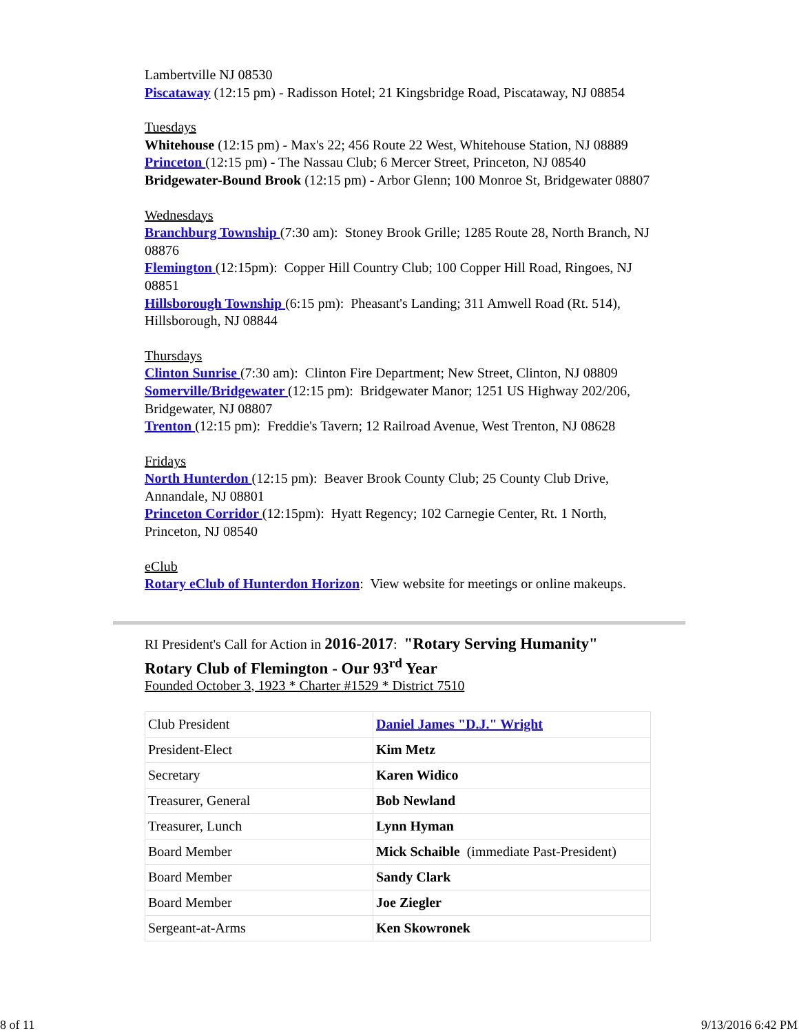Lambertville NJ 08530
Piscataway (12:15 pm) - Radisson Hotel; 21 Kingsbridge Road, Piscataway, NJ 08854
Tuesdays
Whitehouse (12:15 pm) - Max's 22; 456 Route 22 West, Whitehouse Station, NJ 08889
Princeton (12:15 pm) - The Nassau Club; 6 Mercer Street, Princeton, NJ 08540
Bridgewater-Bound Brook (12:15 pm) - Arbor Glenn; 100 Monroe St, Bridgewater 08807
Wednesdays
Branchburg Township (7:30 am): Stoney Brook Grille; 1285 Route 28, North Branch, NJ 08876
Flemington (12:15pm): Copper Hill Country Club; 100 Copper Hill Road, Ringoes, NJ 08851
Hillsborough Township (6:15 pm): Pheasant's Landing; 311 Amwell Road (Rt. 514), Hillsborough, NJ 08844
Thursdays
Clinton Sunrise (7:30 am): Clinton Fire Department; New Street, Clinton, NJ 08809
Somerville/Bridgewater (12:15 pm): Bridgewater Manor; 1251 US Highway 202/206, Bridgewater, NJ 08807
Trenton (12:15 pm): Freddie's Tavern; 12 Railroad Avenue, West Trenton, NJ 08628
Fridays
North Hunterdon (12:15 pm): Beaver Brook County Club; 25 County Club Drive, Annandale, NJ 08801
Princeton Corridor (12:15pm): Hyatt Regency; 102 Carnegie Center, Rt. 1 North, Princeton, NJ 08540
eClub
Rotary eClub of Hunterdon Horizon: View website for meetings or online makeups.
RI President's Call for Action in 2016-2017: "Rotary Serving Humanity"
Rotary Club of Flemington - Our 93<sup>rd</sup> Year
Founded October 3, 1923 * Charter #1529 * District 7510
| Club President | Daniel James "D.J." Wright |
| President-Elect | Kim Metz |
| Secretary | Karen Widico |
| Treasurer, General | Bob Newland |
| Treasurer, Lunch | Lynn Hyman |
| Board Member | Mick Schaible (immediate Past-President) |
| Board Member | Sandy Clark |
| Board Member | Joe Ziegler |
| Sergeant-at-Arms | Ken Skowronek |
8 of 11 9/13/2016 6:42 PM